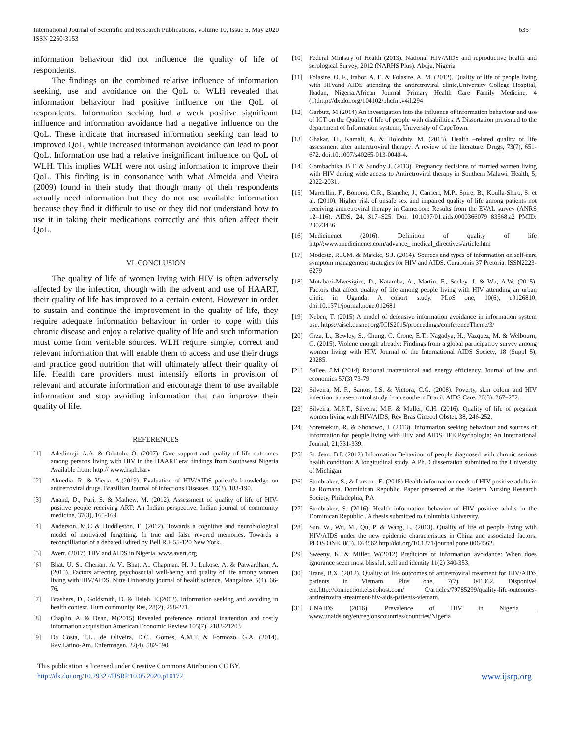International Journal of Scientific and Research Publications, Volume 10, Issue 5, May 2020
ISSN 2250-3153
635
information behaviour did not influence the quality of life of respondents.
The findings on the combined relative influence of information seeking, use and avoidance on the QoL of WLH revealed that information behaviour had positive influence on the QoL of respondents. Information seeking had a weak positive significant influence and information avoidance had a negative influence on the QoL. These indicate that increased information seeking can lead to improved QoL, while increased information avoidance can lead to poor QoL. Information use had a relative insignificant influence on QoL of WLH. This implies WLH were not using information to improve their QoL. This finding is in consonance with what Almeida and Vieira (2009) found in their study that though many of their respondents actually need information but they do not use available information because they find it difficult to use or they did not understand how to use it in taking their medications correctly and this often affect their QoL.
VI. CONCLUSION
The quality of life of women living with HIV is often adversely affected by the infection, though with the advent and use of HAART, their quality of life has improved to a certain extent. However in order to sustain and continue the improvement in the quality of life, they require adequate information behaviour in order to cope with this chronic disease and enjoy a relative quality of life and such information must come from veritable sources. WLH require simple, correct and relevant information that will enable them to access and use their drugs and practice good nutrition that will ultimately affect their quality of life. Health care providers must intensify efforts in provision of relevant and accurate information and encourage them to use available information and stop avoiding information that can improve their quality of life.
REFERENCES
[1] Adedimeji, A.A. & Odutolu, O. (2007). Care support and quality of life outcomes among persons living with HIV in the HAART era; findings from Southwest Nigeria Available from: http:// www.hsph.harv
[2] Almedia, R. & Vieria, A.(2019). Evaluation of HIV/AIDS patient’s knowledge on antiretroviral drugs. Brazillian Journal of infections Diseases. 13(3), 183-190.
[3] Anand, D., Puri, S. & Mathew, M. (2012). Assessment of quality of life of HIV-positive people receiving ART: An Indian perspective. Indian journal of community medicine, 37(3), 165-169.
[4] Anderson, M.C & Huddleston, E. (2012). Towards a cognitive and neurobiological model of motivated forgetting. In true and false revered memories. Towards a reconcilliation of a debated Edited by Bell R.F 55-120 New York.
[5] Avert. (2017). HIV and AIDS in Nigeria. www.avert.org
[6] Bhat, U. S., Cherian, A. V., Bhat, A., Chapman, H. J., Lukose, A. & Patwardhan, A. (2015). Factors affecting psychosocial well-being and quality of life among women living with HIV/AIDS. Nitte University journal of health science. Mangalore, 5(4), 66-76.
[7] Brashers, D., Goldsmith, D. & Hsieh, E.(2002). Information seeking and avoiding in health context. Hum community Res, 28(2), 258-271.
[8] Chaplin, A. & Dean, M(2015) Revealed preference, rational inattention and costly information acquisition American Economic Review 105(7), 2183-21203
[9] Da Costa, T.L., de Oliveira, D.C., Gomes, A.M.T. & Formozo, G.A. (2014). Rev.Latino-Am. Enfermagen, 22(4). 582-590
[10] Federal Ministry of Health (2013). National HIV/AIDS and reproductive health and serological Survey, 2012 (NARHS Plus). Abuja, Nigeria
[11] Folasire, O. F., Irabor, A. E. & Folasire, A. M. (2012). Quality of life of people living with HIVand AIDS attending the antiretroviral clinic,University College Hospital, Ibadan, Nigeria.African Journal Primary Health Care Family Medicine, 4 (1).http://dx.doi.org/104102/phcfm.v4il.294
[12] Garbutt, M (2014) An investigation into the influence of information behaviour and use of ICT on the Quality of life of people with disabilities. A Dissertation presented to the department of Information systems, University of CapeTown.
[13] Ghakar, H., Kamali, A. & Holodniy, M. (2015). Health –related quality of life assessment after anteretroviral therapy: A review of the literature. Drugs, 73(7), 651-672. doi.10.1007/s40265-013-0040-4.
[14] Gombachika, B.T. & Sundby J. (2013). Pregnancy decisions of married women living with HIV during wide access to Antiretroviral therapy in Southern Malawi. Health, 5, 2022-2031.
[15] Marcellin, F., Bonono, C.R., Blanche, J., Carrieri, M.P., Spire, B., Koulla-Shiro, S. et al. (2010). Higher risk of unsafe sex and impaired quality of life among patients not receiving antiretroviral therapy in Cameroon: Results from the EVAL survey (ANRS 12–116). AIDS, 24, S17–S25. Doi: 10.1097/01.aids.0000366079 83568.a2 PMID: 20023436
[16] Medicinenet (2016). Definition of quality of life http//:www.medicinenet.com/advance_ medical_directives/article.htm
[17] Modeste, R.R.M. & Majeke, S.J. (2014). Sources and types of information on self-care symptom management strategies for HIV and AIDS. Curationis 37 Pretoria. ISSN2223-6279
[18] Mutabazi-Mwesigire, D., Katamba, A., Martin, F., Seeley, J. & Wu, A.W. (2015). Factors that affect quality of life among people living with HIV attending an urban clinic in Uganda: A cohort study. PLoS one, 10(6), e0126810. doi:10.1371/journal.pone.012681
[19] Neben, T. (2015) A model of defensive information avoidance in information system use. https://aisel.cusnet.org/ICIS2015/proceedings/conferenceTheme/3/
[20] Orza, L., Bewley, S., Chung, C. Crone, E.T., Nagadya, H., Vazquez, M. & Welbourn, O. (2015). Violene enough already: Findings from a global participatroy survey among women living with HIV. Journal of the International AIDS Society, 18 (Suppl 5), 20285.
[21] Sallee, J.M (2014) Rational inattentional and energy efficiency. Journal of law and economics 57(3) 73-79
[22] Silveira, M. F., Santos, I.S. & Victora, C.G. (2008). Poverty, skin colour and HIV infection: a case-control study from southern Brazil. AIDS Care, 20(3), 267–272.
[23] Silveira, M.P.T., Silveira, M.F. & Muller, C.H. (2016). Quality of life of pregnant women living with HIV/AIDS, Rev Bras Ginecol Obstet. 38, 246-252.
[24] Soremekun, R. & Shonowo, J. (2013). Information seeking behaviour and sources of information for people living with HIV and AIDS. IFE Psychologia: An International Journal, 21,331-339.
[25] St. Jean. B.L (2012) Information Behaviour of people diagnosed with chronic serious health condition: A longitudinal study. A Ph.D dissertation submitted to the University of Michigan.
[26] Stonbraker, S., & Larson , E. (2015) Health information needs of HIV positive adults in La Romana. Dominican Republic. Paper presented at the Eastern Nursing Research Society, Philadephia, P.A
[27] Stonbraker, S. (2016). Health information behavior of HIV positive adults in the Dominican Republic . A thesis submitted to Columbia University.
[28] Sun, W., Wu, M., Qu, P. & Wang, L. (2013). Quality of life of people living with HIV/AIDS under the new epidemic characteristics in China and associated factors. PLOS ONE, 8(5), E64562.http:/doi.org/10.1371/journal.pone.0064562.
[29] Sweeny, K. & Miller. W(2012) Predictors of information avoidance: When does ignorance seem most blissful, self and identity 11(2) 340-353.
[30] Trans, B.X. (2012). Quality of life outcomes of antiretroviral treatment for HIV/AIDS patients in Vietnam. Plus one, 7(7), 041062. Disponivel em.http://connection.ebscohost.com/ C/articles/79785299/quality-life-outcomes-antiretroviral-treatment-hiv-aids-patients-vietnam.
[31] UNAIDS (2016). Prevalence of HIV in Nigeria . www.unaids.org/en/regionscountries/countries/Nigeria
This publication is licensed under Creative Commons Attribution CC BY.
http://dx.doi.org/10.29322/IJSRP.10.05.2020.p10172 www.ijsrp.org